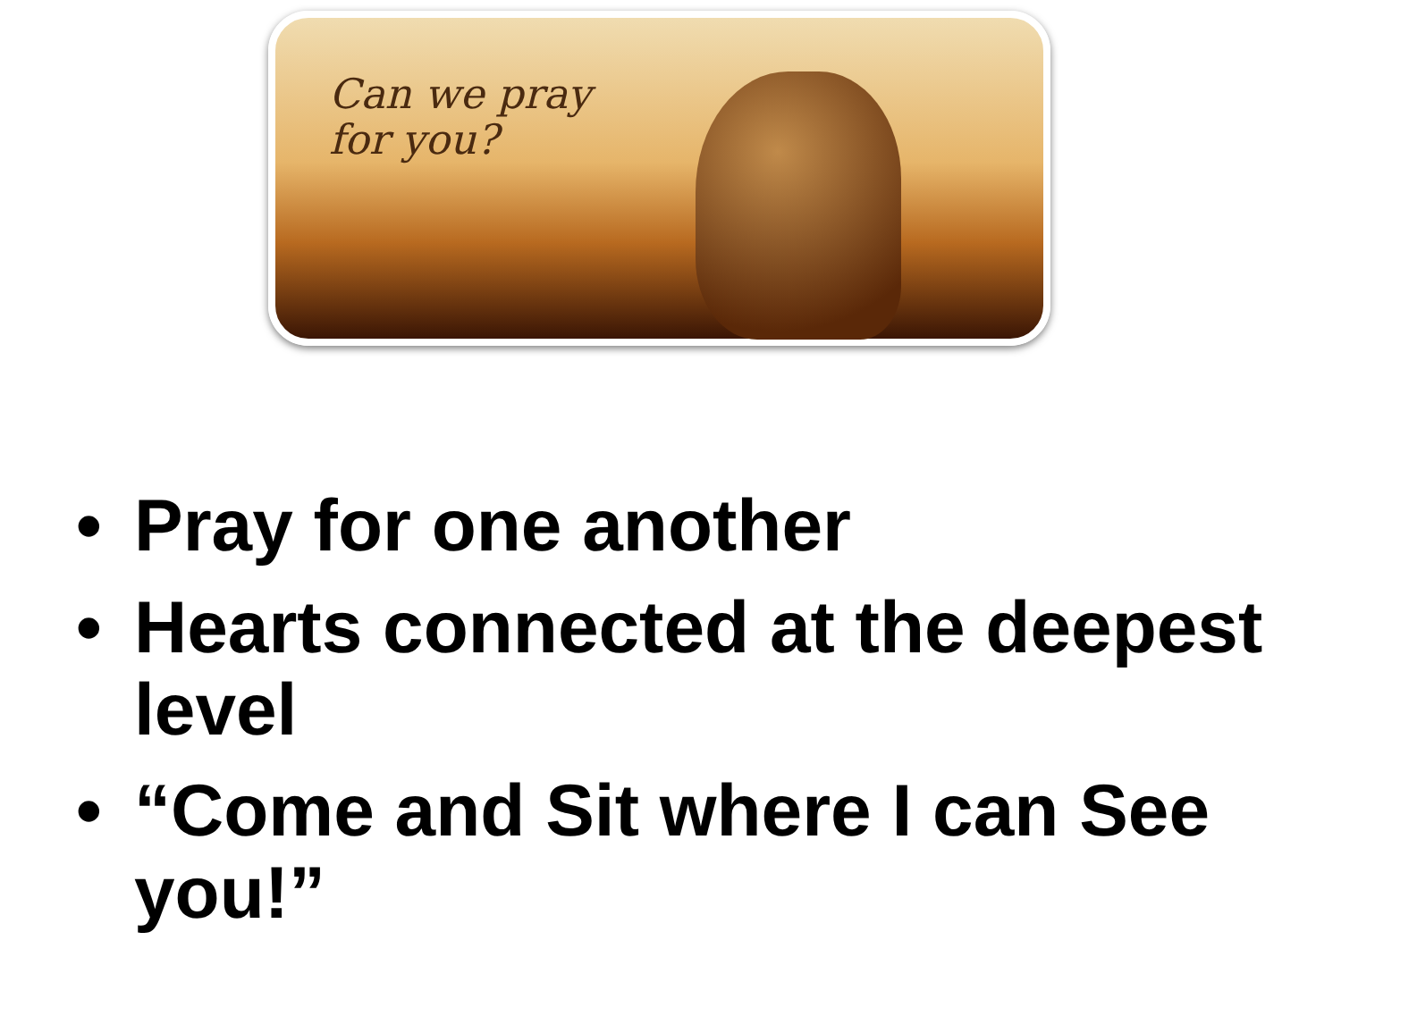Can we pray
for you?
• Pray for one another
• Hearts connected at the deepest level
• “Come and Sit where I can See you!”